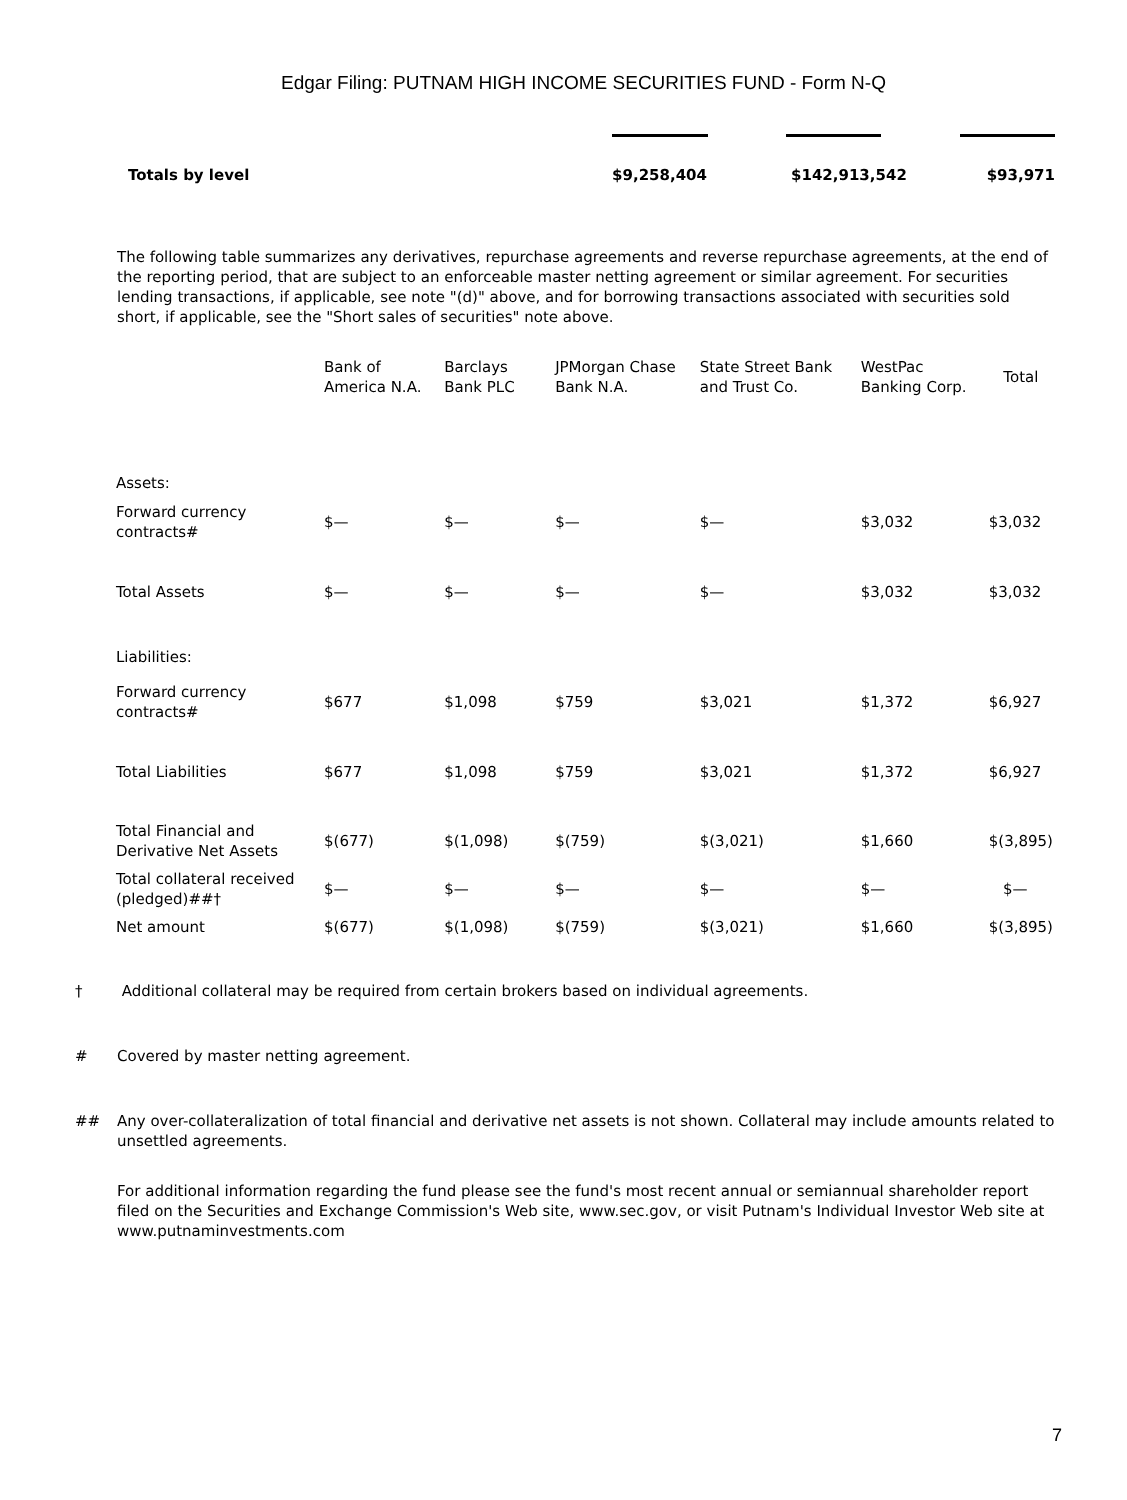Edgar Filing: PUTNAM HIGH INCOME SECURITIES FUND - Form N-Q
| Totals by level | $9,258,404 | | $142,913,542 | | $93,971 |
The following table summarizes any derivatives, repurchase agreements and reverse repurchase agreements, at the end of the reporting period, that are subject to an enforceable master netting agreement or similar agreement. For securities lending transactions, if applicable, see note "(d)" above, and for borrowing transactions associated with securities sold short, if applicable, see the "Short sales of securities" note above.
| | Bank of America N.A. | Barclays Bank PLC | JPMorgan Chase Bank N.A. | State Street Bank and Trust Co. | WestPac Banking Corp. | Total |
| --- | --- | --- | --- | --- | --- | --- |
| Assets: | | | | | | |
| Forward currency contracts# | $— | $— | $— | $— | $3,032 | $3,032 |
| Total Assets | $— | $— | $— | $— | $3,032 | $3,032 |
| Liabilities: | | | | | | |
| Forward currency contracts# | $677 | $1,098 | $759 | $3,021 | $1,372 | $6,927 |
| Total Liabilities | $677 | $1,098 | $759 | $3,021 | $1,372 | $6,927 |
| Total Financial and Derivative Net Assets | $(677) | $(1,098) | $(759) | $(3,021) | $1,660 | $(3,895) |
| Total collateral received (pledged)##† | $— | $— | $— | $— | $— | $— |
| Net amount | $(677) | $(1,098) | $(759) | $(3,021) | $1,660 | $(3,895) |
† Additional collateral may be required from certain brokers based on individual agreements.
# Covered by master netting agreement.
## Any over-collateralization of total financial and derivative net assets is not shown. Collateral may include amounts related to unsettled agreements.
For additional information regarding the fund please see the fund's most recent annual or semiannual shareholder report filed on the Securities and Exchange Commission's Web site, www.sec.gov, or visit Putnam's Individual Investor Web site at www.putnaminvestments.com
7